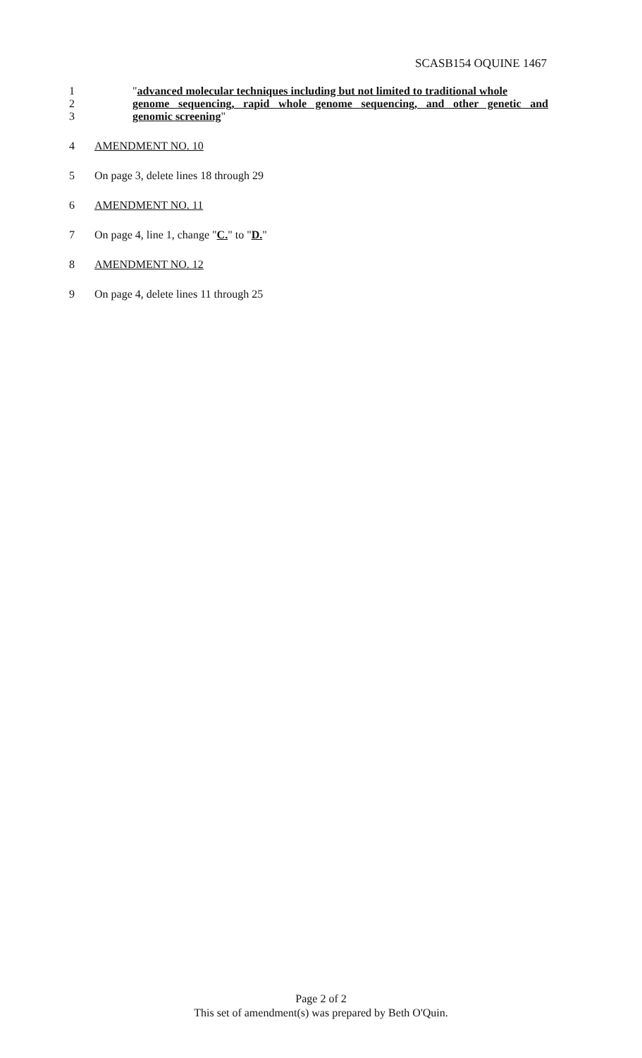SCASB154 OQUINE 1467
1 "advanced molecular techniques including but not limited to traditional whole
2 genome sequencing, rapid whole genome sequencing, and other genetic and
3 genomic screening"
4 AMENDMENT NO. 10
5 On page 3, delete lines 18 through 29
6 AMENDMENT NO. 11
7 On page 4, line 1, change "C." to "D."
8 AMENDMENT NO. 12
9 On page 4, delete lines 11 through 25
Page 2 of 2
This set of amendment(s) was prepared by Beth O'Quin.